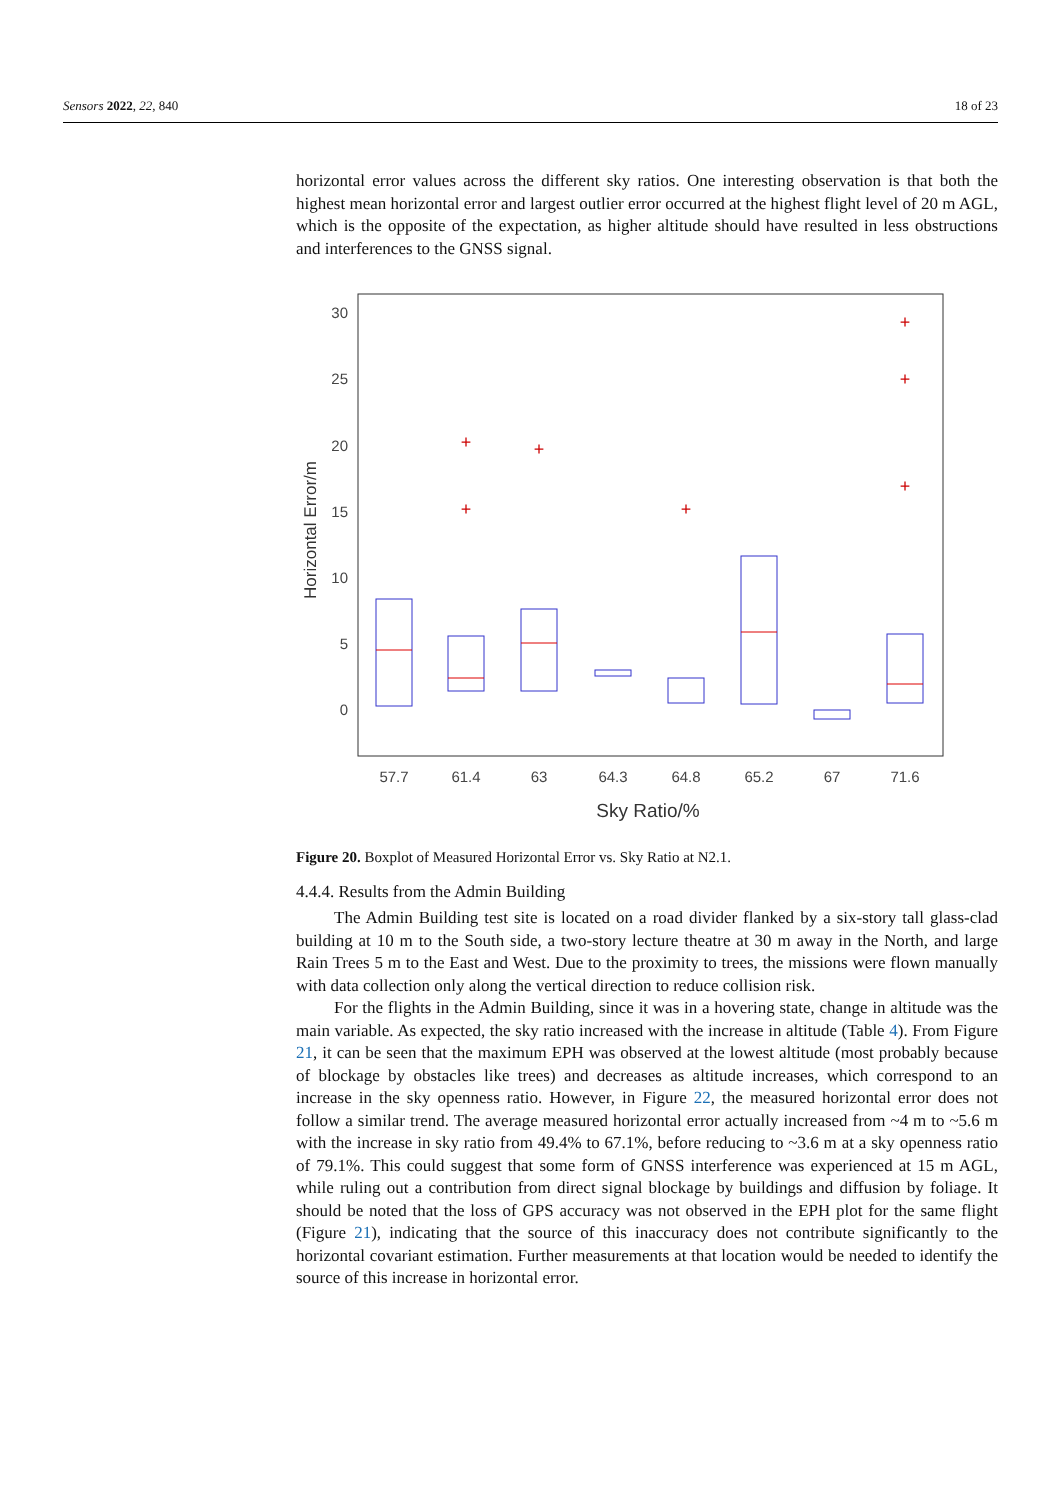Sensors 2022, 22, 840 18 of 23
horizontal error values across the different sky ratios. One interesting observation is that both the highest mean horizontal error and largest outlier error occurred at the highest flight level of 20 m AGL, which is the opposite of the expectation, as higher altitude should have resulted in less obstructions and interferences to the GNSS signal.
0
5
10
15
20
25
30
Horizontal Error/m
57.7
61.4
63
64.3
64.8
65.2
67
71.6
Sky Ratio/%
+
+
+
+
+
+
+
Figure 20. Boxplot of Measured Horizontal Error vs. Sky Ratio at N2.1.
4.4.4. Results from the Admin Building
The Admin Building test site is located on a road divider flanked by a six-story tall glass-clad building at 10 m to the South side, a two-story lecture theatre at 30 m away in the North, and large Rain Trees 5 m to the East and West. Due to the proximity to trees, the missions were flown manually with data collection only along the vertical direction to reduce collision risk.
For the flights in the Admin Building, since it was in a hovering state, change in altitude was the main variable. As expected, the sky ratio increased with the increase in altitude (Table 4). From Figure 21, it can be seen that the maximum EPH was observed at the lowest altitude (most probably because of blockage by obstacles like trees) and decreases as altitude increases, which correspond to an increase in the sky openness ratio. However, in Figure 22, the measured horizontal error does not follow a similar trend. The average measured horizontal error actually increased from ~4 m to ~5.6 m with the increase in sky ratio from 49.4% to 67.1%, before reducing to ~3.6 m at a sky openness ratio of 79.1%. This could suggest that some form of GNSS interference was experienced at 15 m AGL, while ruling out a contribution from direct signal blockage by buildings and diffusion by foliage. It should be noted that the loss of GPS accuracy was not observed in the EPH plot for the same flight (Figure 21), indicating that the source of this inaccuracy does not contribute significantly to the horizontal covariant estimation. Further measurements at that location would be needed to identify the source of this increase in horizontal error.